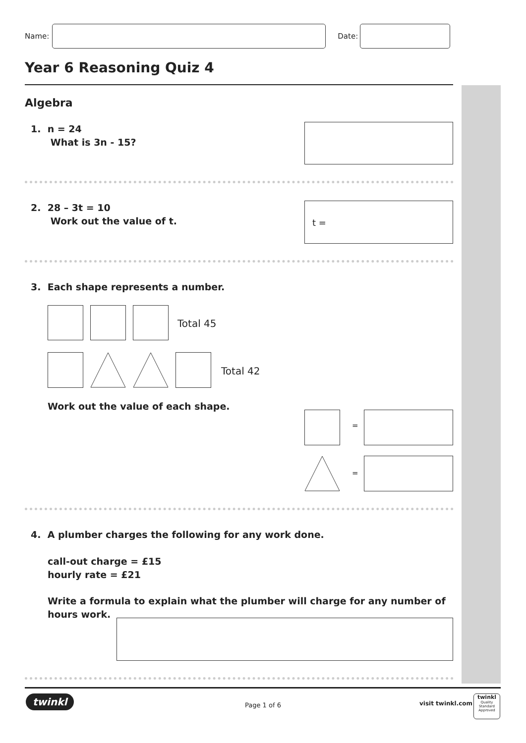Name: Date:
Year 6 Reasoning Quiz 4
Algebra
1. n = 24
What is 3n - 15?
2. 28 – 3t = 10
Work out the value of t.
t =
3. Each shape represents a number.
Total 45
Total 42
Work out the value of each shape.
=
=
4. A plumber charges the following for any work done.
call-out charge = £15
hourly rate = £21
Write a formula to explain what the plumber will charge for any number of
hours work.
twinkl Page 1 of 6 visit twinkl.com
twinkl
Quality Standard
Approved